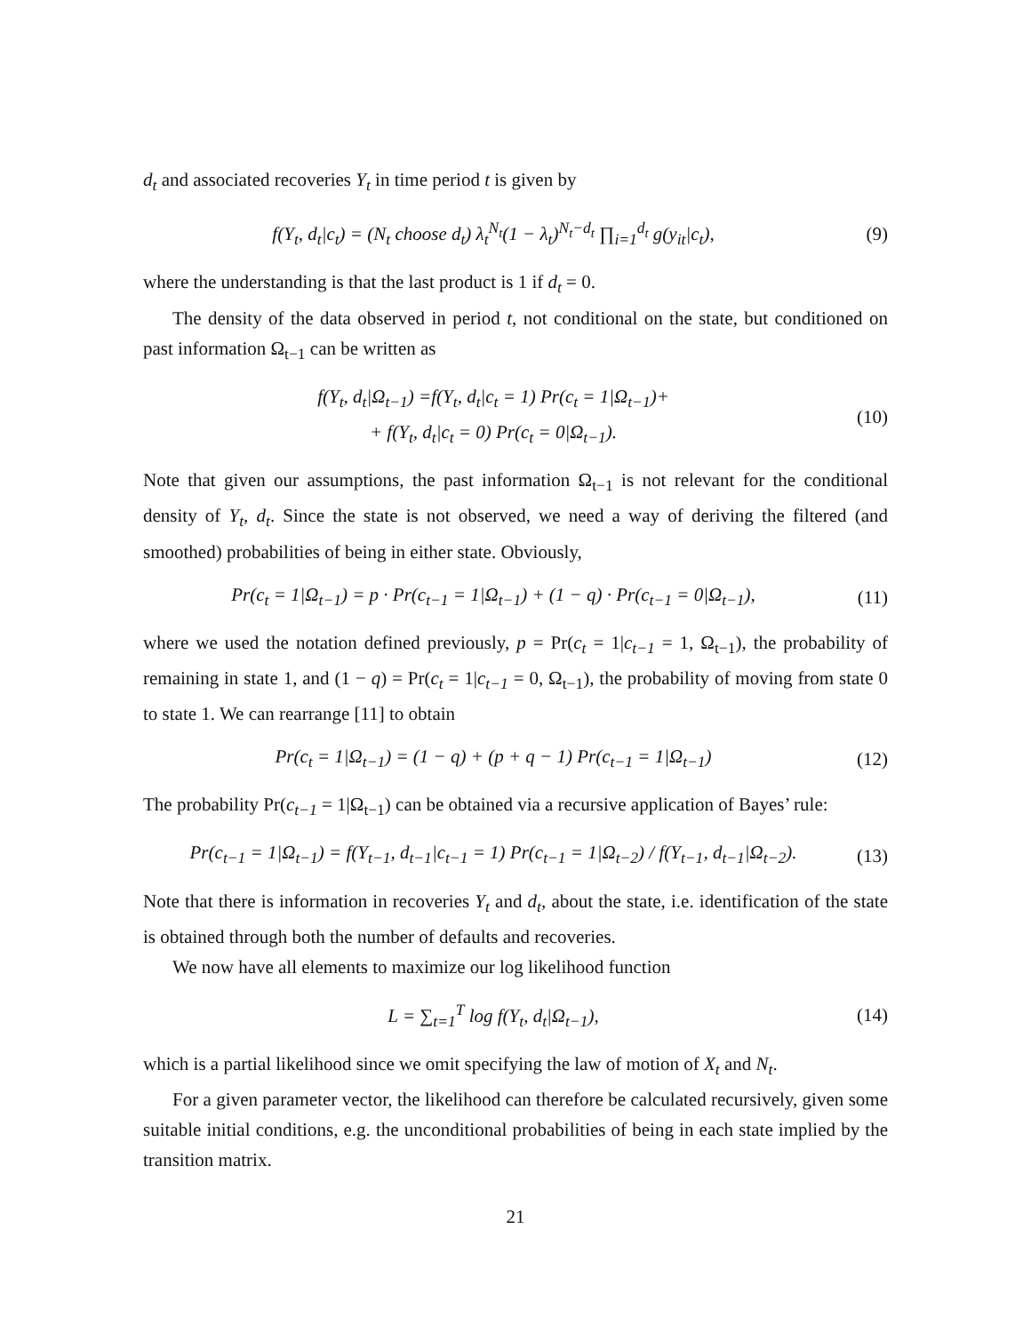d<sub>t</sub> and associated recoveries Y<sub>t</sub> in time period t is given by
f(Y<sub>t</sub>, d<sub>t</sub>|c<sub>t</sub>) = (N<sub>t</sub> choose d<sub>t</sub>) λ<sub>t</sub><sup>N<sub>t</sub></sup>(1 − λ<sub>t</sub>)<sup>N<sub>t</sub>−d<sub>t</sub></sup> ∏<sub>i=1</sub><sup>d<sub>t</sub></sup> g(y<sub>it</sub>|c<sub>t</sub>),
(9)
where the understanding is that the last product is 1 if d<sub>t</sub> = 0.
The density of the data observed in period t, not conditional on the state, but conditioned on past information Ω<sub>t−1</sub> can be written as
f(Y<sub>t</sub>, d<sub>t</sub>|Ω<sub>t−1</sub>) =f(Y<sub>t</sub>, d<sub>t</sub>|c<sub>t</sub> = 1) Pr(c<sub>t</sub> = 1|Ω<sub>t−1</sub>)+
+ f(Y<sub>t</sub>, d<sub>t</sub>|c<sub>t</sub> = 0) Pr(c<sub>t</sub> = 0|Ω<sub>t−1</sub>).
(10)
Note that given our assumptions, the past information Ω<sub>t−1</sub> is not relevant for the conditional density of Y<sub>t</sub>, d<sub>t</sub>. Since the state is not observed, we need a way of deriving the filtered (and smoothed) probabilities of being in either state. Obviously,
Pr(c<sub>t</sub> = 1|Ω<sub>t−1</sub>) = p · Pr(c<sub>t−1</sub> = 1|Ω<sub>t−1</sub>) + (1 − q) · Pr(c<sub>t−1</sub> = 0|Ω<sub>t−1</sub>),
(11)
where we used the notation defined previously, p = Pr(c<sub>t</sub> = 1|c<sub>t−1</sub> = 1, Ω<sub>t−1</sub>), the probability of remaining in state 1, and (1 − q) = Pr(c<sub>t</sub> = 1|c<sub>t−1</sub> = 0, Ω<sub>t−1</sub>), the probability of moving from state 0 to state 1. We can rearrange [11] to obtain
Pr(c<sub>t</sub> = 1|Ω<sub>t−1</sub>) = (1 − q) + (p + q − 1) Pr(c<sub>t−1</sub> = 1|Ω<sub>t−1</sub>)
(12)
The probability Pr(c<sub>t−1</sub> = 1|Ω<sub>t−1</sub>) can be obtained via a recursive application of Bayes’ rule:
Pr(c<sub>t−1</sub> = 1|Ω<sub>t−1</sub>) = f(Y<sub>t−1</sub>, d<sub>t−1</sub>|c<sub>t−1</sub> = 1) Pr(c<sub>t−1</sub> = 1|Ω<sub>t−2</sub>) / f(Y<sub>t−1</sub>, d<sub>t−1</sub>|Ω<sub>t−2</sub>).
(13)
Note that there is information in recoveries Y<sub>t</sub> and d<sub>t</sub>, about the state, i.e. identification of the state is obtained through both the number of defaults and recoveries.
We now have all elements to maximize our log likelihood function
L = ∑<sub>t=1</sub><sup>T</sup> log f(Y<sub>t</sub>, d<sub>t</sub>|Ω<sub>t−1</sub>),
(14)
which is a partial likelihood since we omit specifying the law of motion of X<sub>t</sub> and N<sub>t</sub>.
For a given parameter vector, the likelihood can therefore be calculated recursively, given some suitable initial conditions, e.g. the unconditional probabilities of being in each state implied by the transition matrix.
21